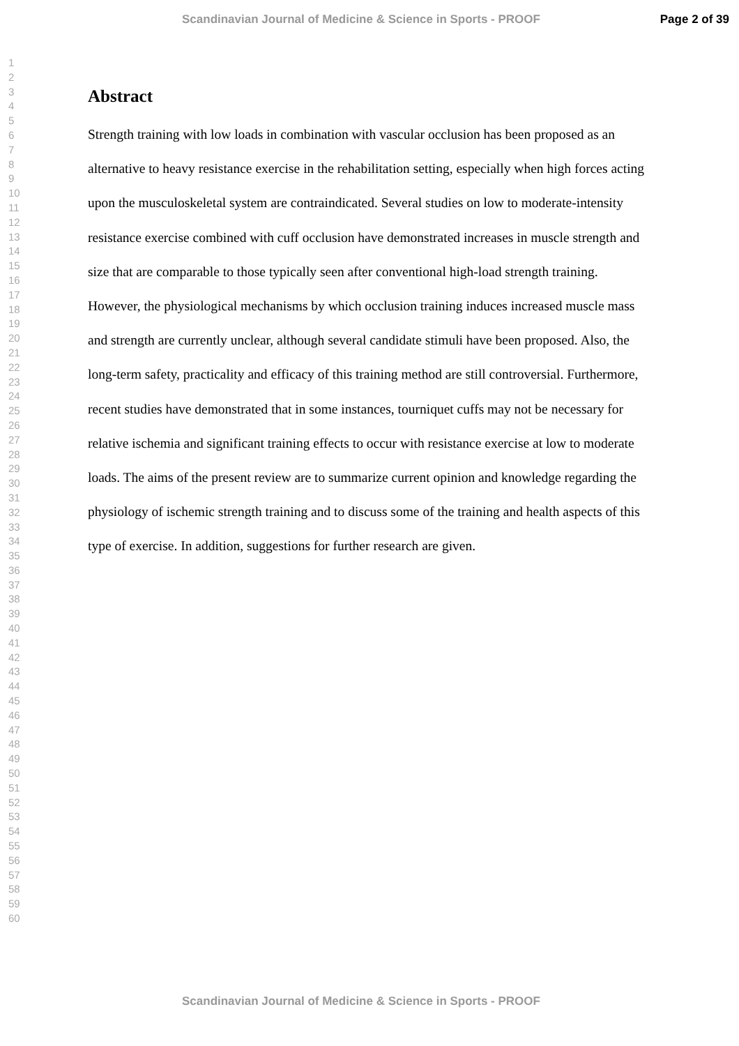Scandinavian Journal of Medicine & Science in Sports - PROOF Page 2 of 39
1
2
3
4
5
6
7
8
9
10
11
12
13
14
15
16
17
18
19
20
21
22
23
24
25
26
27
28
29
30
31
32
33
34
35
36
37
38
39
40
41
42
43
44
45
46
47
48
49
50
51
52
53
54
55
56
57
58
59
60
Abstract
Strength training with low loads in combination with vascular occlusion has been proposed as an alternative to heavy resistance exercise in the rehabilitation setting, especially when high forces acting upon the musculoskeletal system are contraindicated. Several studies on low to moderate-intensity resistance exercise combined with cuff occlusion have demonstrated increases in muscle strength and size that are comparable to those typically seen after conventional high-load strength training. However, the physiological mechanisms by which occlusion training induces increased muscle mass and strength are currently unclear, although several candidate stimuli have been proposed. Also, the long-term safety, practicality and efficacy of this training method are still controversial. Furthermore, recent studies have demonstrated that in some instances, tourniquet cuffs may not be necessary for relative ischemia and significant training effects to occur with resistance exercise at low to moderate loads. The aims of the present review are to summarize current opinion and knowledge regarding the physiology of ischemic strength training and to discuss some of the training and health aspects of this type of exercise. In addition, suggestions for further research are given.
Scandinavian Journal of Medicine & Science in Sports - PROOF